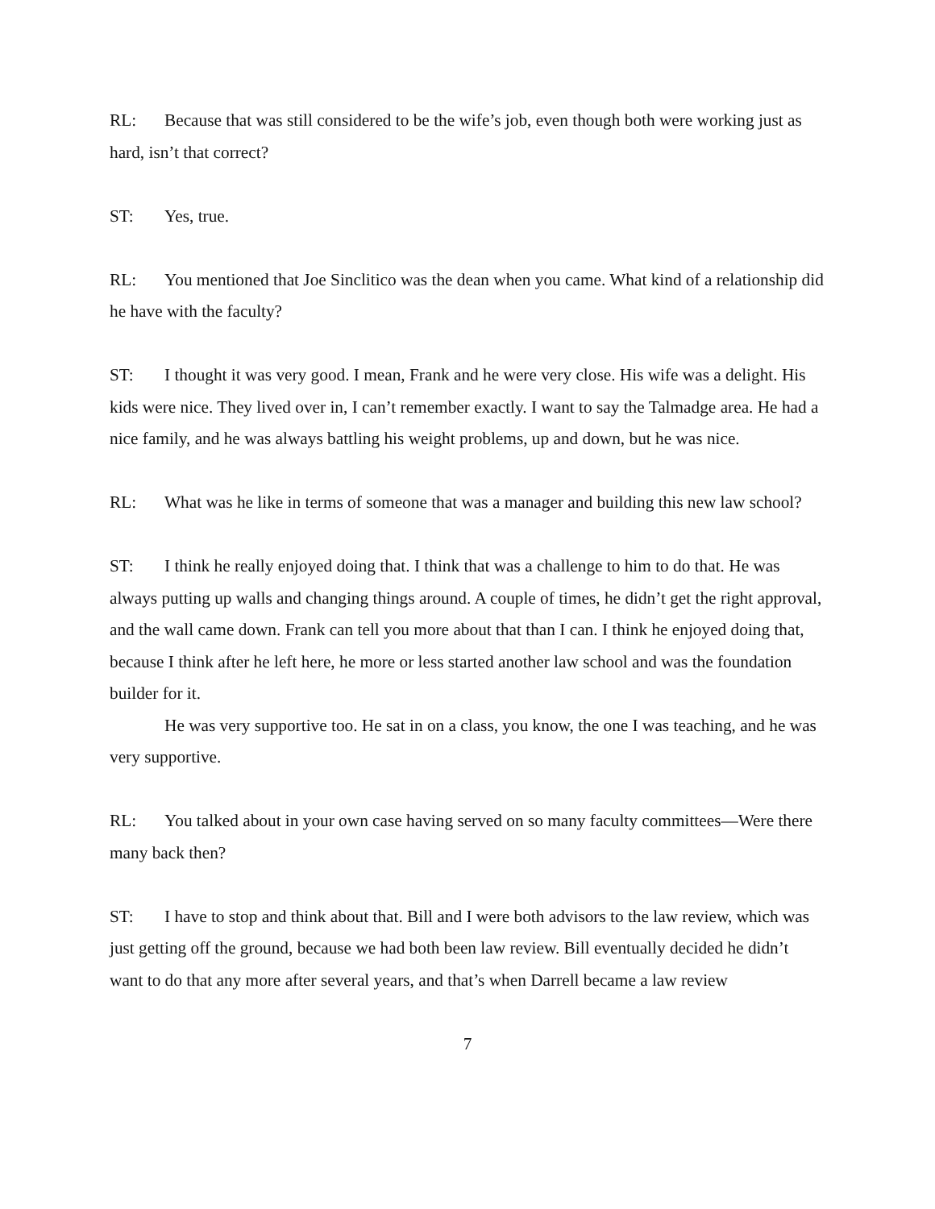RL: Because that was still considered to be the wife’s job, even though both were working just as hard, isn’t that correct?
ST: Yes, true.
RL: You mentioned that Joe Sinclitico was the dean when you came. What kind of a relationship did he have with the faculty?
ST: I thought it was very good. I mean, Frank and he were very close. His wife was a delight. His kids were nice. They lived over in, I can’t remember exactly. I want to say the Talmadge area. He had a nice family, and he was always battling his weight problems, up and down, but he was nice.
RL: What was he like in terms of someone that was a manager and building this new law school?
ST: I think he really enjoyed doing that. I think that was a challenge to him to do that. He was always putting up walls and changing things around. A couple of times, he didn’t get the right approval, and the wall came down. Frank can tell you more about that than I can. I think he enjoyed doing that, because I think after he left here, he more or less started another law school and was the foundation builder for it.
He was very supportive too. He sat in on a class, you know, the one I was teaching, and he was very supportive.
RL: You talked about in your own case having served on so many faculty committees—Were there many back then?
ST: I have to stop and think about that. Bill and I were both advisors to the law review, which was just getting off the ground, because we had both been law review. Bill eventually decided he didn’t want to do that any more after several years, and that’s when Darrell became a law review
7